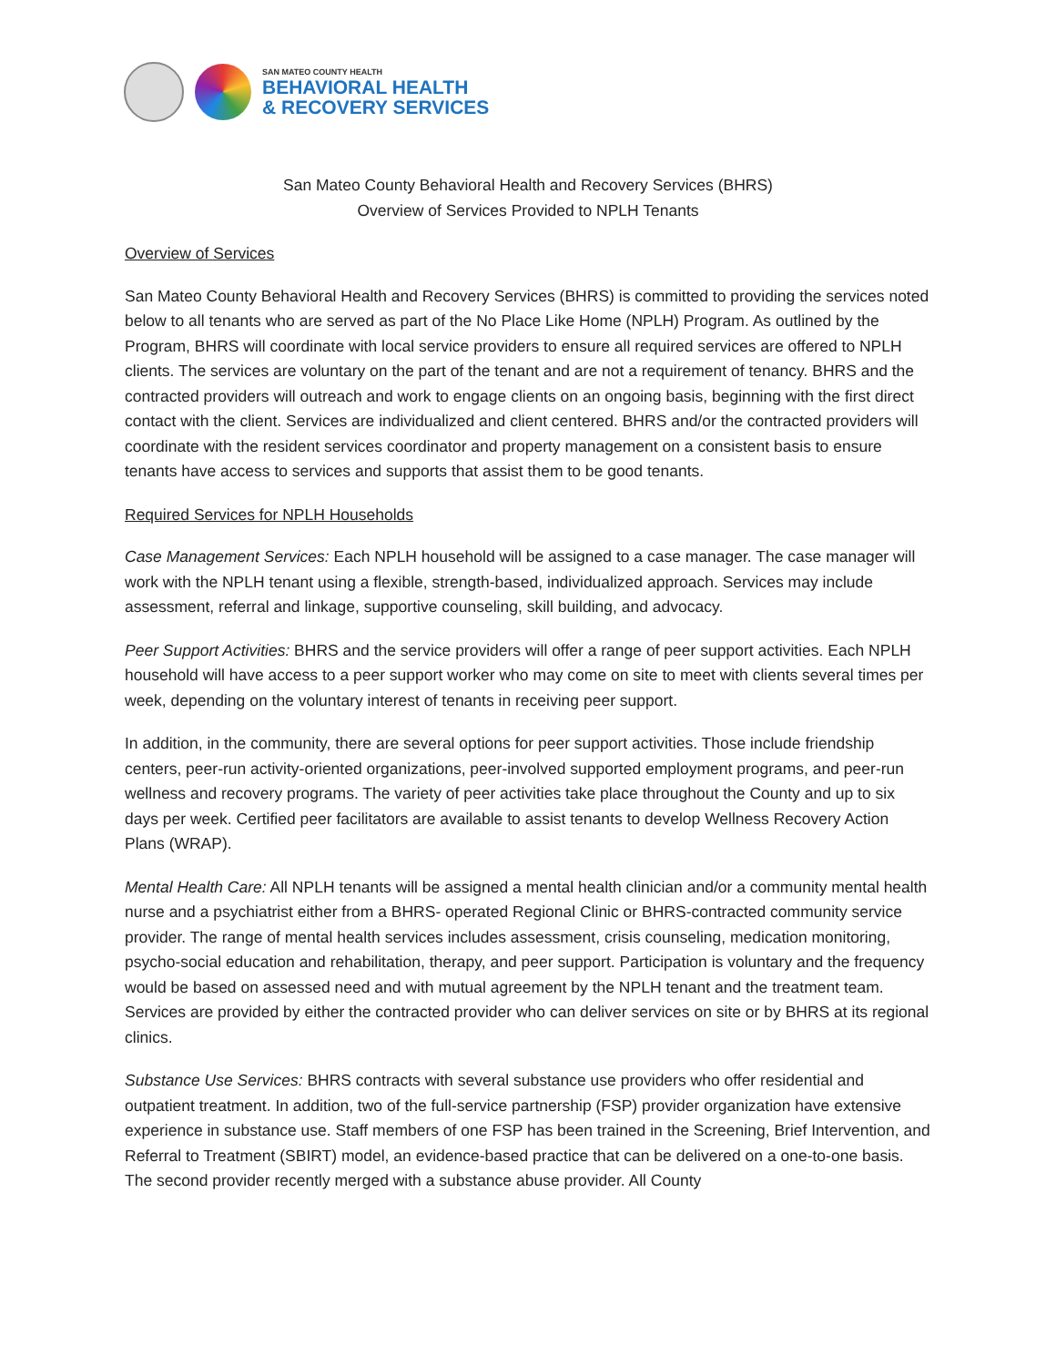SAN MATEO COUNTY HEALTH
BEHAVIORAL HEALTH
& RECOVERY SERVICES
San Mateo County Behavioral Health and Recovery Services (BHRS)
Overview of Services Provided to NPLH Tenants
Overview of Services
San Mateo County Behavioral Health and Recovery Services (BHRS) is committed to providing the services noted below to all tenants who are served as part of the No Place Like Home (NPLH) Program. As outlined by the Program, BHRS will coordinate with local service providers to ensure all required services are offered to NPLH clients. The services are voluntary on the part of the tenant and are not a requirement of tenancy. BHRS and the contracted providers will outreach and work to engage clients on an ongoing basis, beginning with the first direct contact with the client. Services are individualized and client centered. BHRS and/or the contracted providers will coordinate with the resident services coordinator and property management on a consistent basis to ensure tenants have access to services and supports that assist them to be good tenants.
Required Services for NPLH Households
Case Management Services: Each NPLH household will be assigned to a case manager. The case manager will work with the NPLH tenant using a flexible, strength-based, individualized approach. Services may include assessment, referral and linkage, supportive counseling, skill building, and advocacy.
Peer Support Activities: BHRS and the service providers will offer a range of peer support activities. Each NPLH household will have access to a peer support worker who may come on site to meet with clients several times per week, depending on the voluntary interest of tenants in receiving peer support.
In addition, in the community, there are several options for peer support activities. Those include friendship centers, peer-run activity-oriented organizations, peer-involved supported employment programs, and peer-run wellness and recovery programs. The variety of peer activities take place throughout the County and up to six days per week. Certified peer facilitators are available to assist tenants to develop Wellness Recovery Action Plans (WRAP).
Mental Health Care: All NPLH tenants will be assigned a mental health clinician and/or a community mental health nurse and a psychiatrist either from a BHRS- operated Regional Clinic or BHRS-contracted community service provider. The range of mental health services includes assessment, crisis counseling, medication monitoring, psycho-social education and rehabilitation, therapy, and peer support. Participation is voluntary and the frequency would be based on assessed need and with mutual agreement by the NPLH tenant and the treatment team. Services are provided by either the contracted provider who can deliver services on site or by BHRS at its regional clinics.
Substance Use Services: BHRS contracts with several substance use providers who offer residential and outpatient treatment. In addition, two of the full-service partnership (FSP) provider organization have extensive experience in substance use. Staff members of one FSP has been trained in the Screening, Brief Intervention, and Referral to Treatment (SBIRT) model, an evidence-based practice that can be delivered on a one-to-one basis. The second provider recently merged with a substance abuse provider. All County